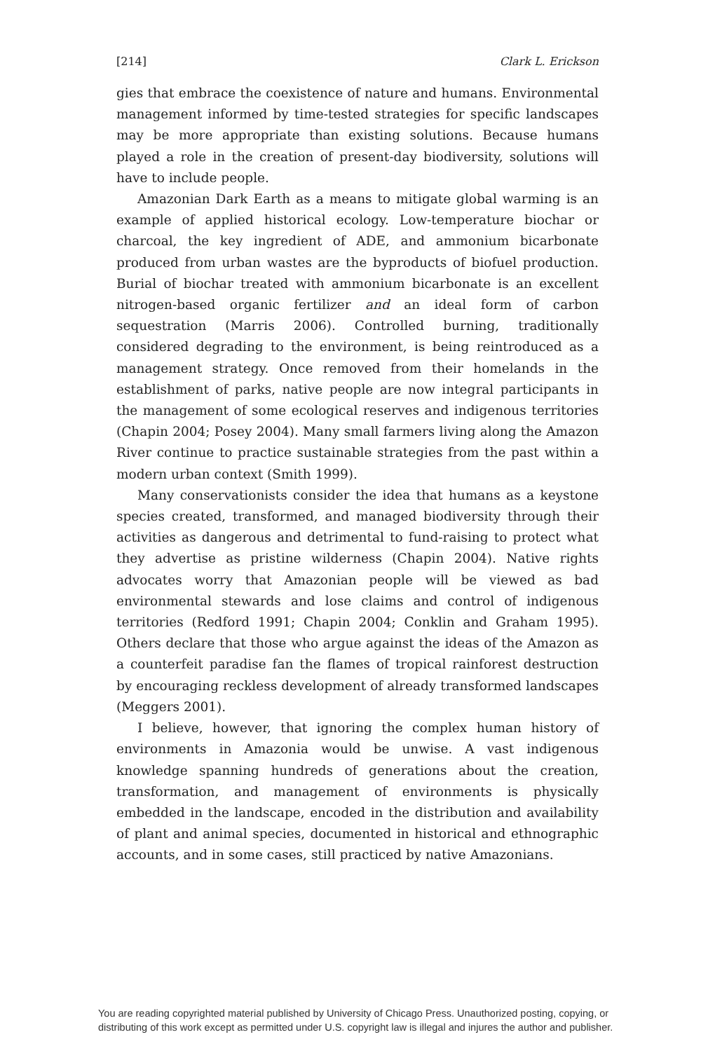[214] Clark L. Erickson
gies that embrace the coexistence of nature and humans. Environmental management informed by time-tested strategies for specific landscapes may be more appropriate than existing solutions. Because humans played a role in the creation of present-day biodiversity, solutions will have to include people.
Amazonian Dark Earth as a means to mitigate global warming is an example of applied historical ecology. Low-temperature biochar or charcoal, the key ingredient of ADE, and ammonium bicarbonate produced from urban wastes are the byproducts of biofuel production. Burial of biochar treated with ammonium bicarbonate is an excellent nitrogen-based organic fertilizer and an ideal form of carbon sequestration (Marris 2006). Controlled burning, traditionally considered degrading to the environment, is being reintroduced as a management strategy. Once removed from their homelands in the establishment of parks, native people are now integral participants in the management of some ecological reserves and indigenous territories (Chapin 2004; Posey 2004). Many small farmers living along the Amazon River continue to practice sustainable strategies from the past within a modern urban context (Smith 1999).
Many conservationists consider the idea that humans as a keystone species created, transformed, and managed biodiversity through their activities as dangerous and detrimental to fund-raising to protect what they advertise as pristine wilderness (Chapin 2004). Native rights advocates worry that Amazonian people will be viewed as bad environmental stewards and lose claims and control of indigenous territories (Redford 1991; Chapin 2004; Conklin and Graham 1995). Others declare that those who argue against the ideas of the Amazon as a counterfeit paradise fan the flames of tropical rainforest destruction by encouraging reckless development of already transformed landscapes (Meggers 2001).
I believe, however, that ignoring the complex human history of environments in Amazonia would be unwise. A vast indigenous knowledge spanning hundreds of generations about the creation, transformation, and management of environments is physically embedded in the landscape, encoded in the distribution and availability of plant and animal species, documented in historical and ethnographic accounts, and in some cases, still practiced by native Amazonians.
You are reading copyrighted material published by University of Chicago Press. Unauthorized posting, copying, or distributing of this work except as permitted under U.S. copyright law is illegal and injures the author and publisher.